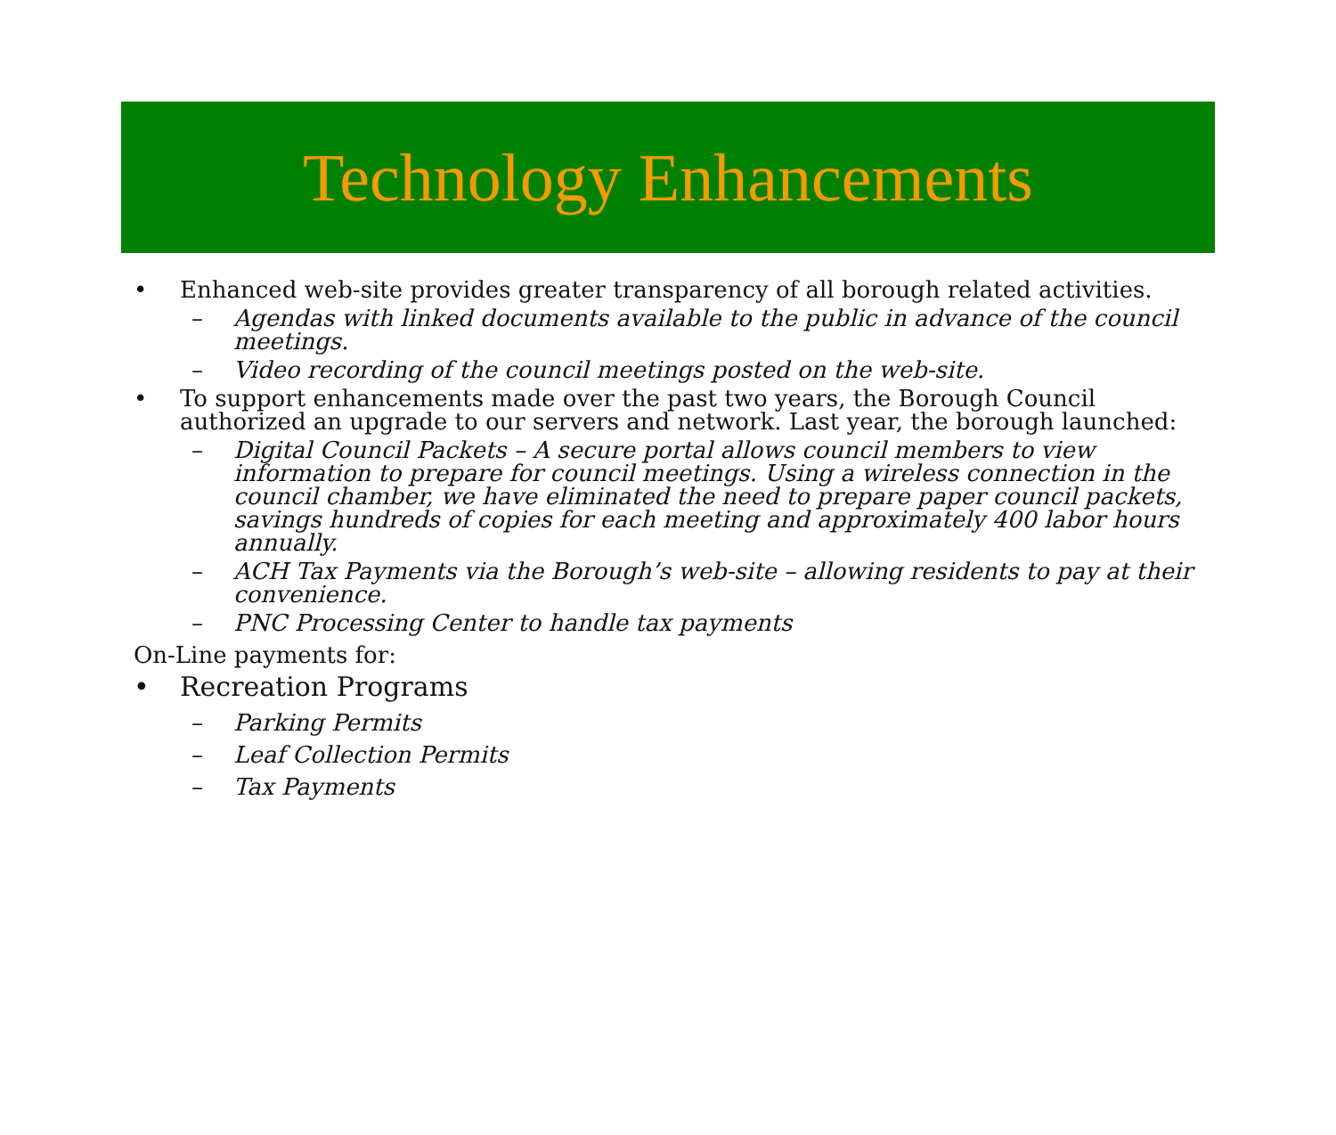Technology Enhancements
• Enhanced web-site provides greater transparency of all borough related activities.
– Agendas with linked documents available to the public in advance of the council meetings.
– Video recording of the council meetings posted on the web-site.
• To support enhancements made over the past two years, the Borough Council authorized an upgrade to our servers and network. Last year, the borough launched:
– Digital Council Packets – A secure portal allows council members to view information to prepare for council meetings. Using a wireless connection in the council chamber, we have eliminated the need to prepare paper council packets, savings hundreds of copies for each meeting and approximately 400 labor hours annually.
– ACH Tax Payments via the Borough’s web-site – allowing residents to pay at their convenience.
– PNC Processing Center to handle tax payments
On-Line payments for:
• Recreation Programs
– Parking Permits
– Leaf Collection Permits
– Tax Payments